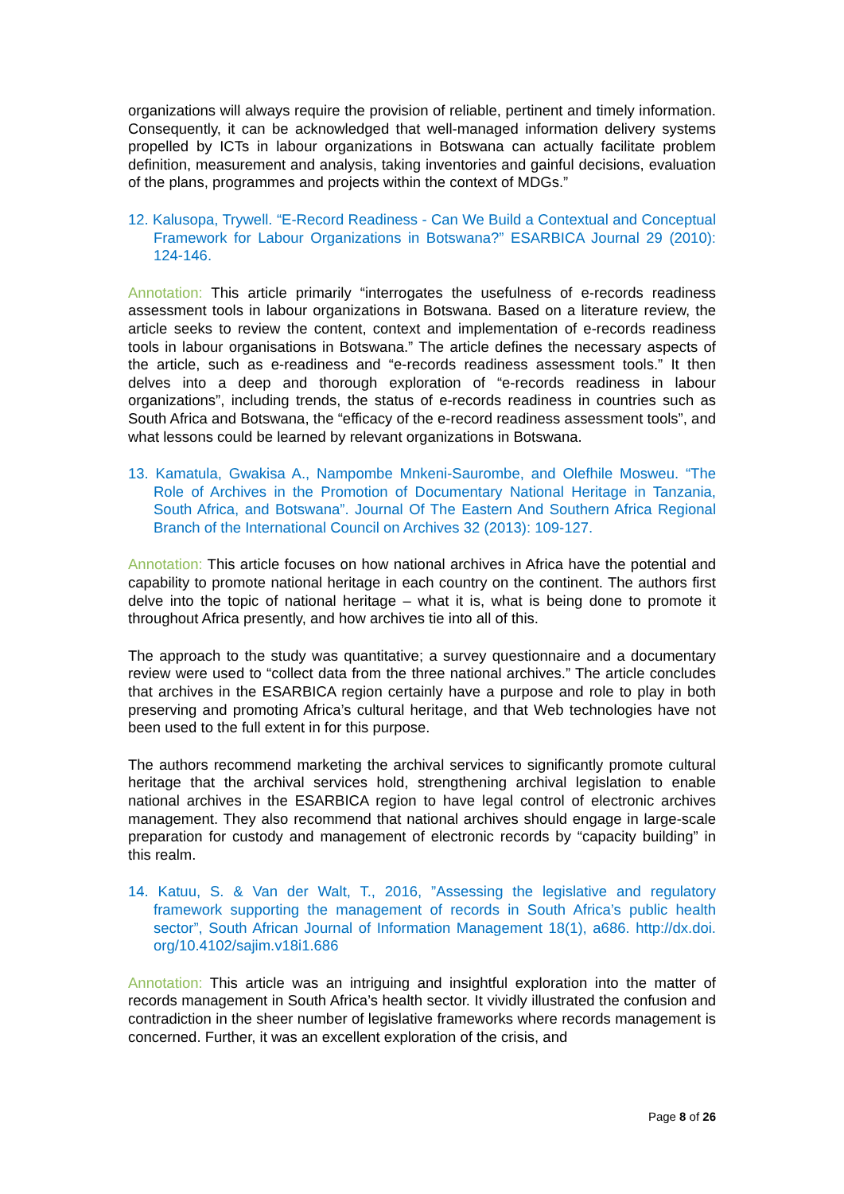organizations will always require the provision of reliable, pertinent and timely information. Consequently, it can be acknowledged that well-managed information delivery systems propelled by ICTs in labour organizations in Botswana can actually facilitate problem definition, measurement and analysis, taking inventories and gainful decisions, evaluation of the plans, programmes and projects within the context of MDGs.”
12. Kalusopa, Trywell. “E-Record Readiness - Can We Build a Contextual and Conceptual Framework for Labour Organizations in Botswana?” ESARBICA Journal 29 (2010): 124-146.
Annotation: This article primarily “interrogates the usefulness of e-records readiness assessment tools in labour organizations in Botswana. Based on a literature review, the article seeks to review the content, context and implementation of e-records readiness tools in labour organisations in Botswana.” The article defines the necessary aspects of the article, such as e-readiness and “e-records readiness assessment tools.” It then delves into a deep and thorough exploration of “e-records readiness in labour organizations”, including trends, the status of e-records readiness in countries such as South Africa and Botswana, the “efficacy of the e-record readiness assessment tools”, and what lessons could be learned by relevant organizations in Botswana.
13. Kamatula, Gwakisa A., Nampombe Mnkeni-Saurombe, and Olefhile Mosweu. “The Role of Archives in the Promotion of Documentary National Heritage in Tanzania, South Africa, and Botswana”. Journal Of The Eastern And Southern Africa Regional Branch of the International Council on Archives 32 (2013): 109-127.
Annotation: This article focuses on how national archives in Africa have the potential and capability to promote national heritage in each country on the continent. The authors first delve into the topic of national heritage – what it is, what is being done to promote it throughout Africa presently, and how archives tie into all of this.
The approach to the study was quantitative; a survey questionnaire and a documentary review were used to “collect data from the three national archives.” The article concludes that archives in the ESARBICA region certainly have a purpose and role to play in both preserving and promoting Africa’s cultural heritage, and that Web technologies have not been used to the full extent in for this purpose.
The authors recommend marketing the archival services to significantly promote cultural heritage that the archival services hold, strengthening archival legislation to enable national archives in the ESARBICA region to have legal control of electronic archives management. They also recommend that national archives should engage in large-scale preparation for custody and management of electronic records by “capacity building” in this realm.
14. Katuu, S. & Van der Walt, T., 2016, ”Assessing the legislative and regulatory framework supporting the management of records in South Africa’s public health sector”, South African Journal of Information Management 18(1), a686. http://dx.doi. org/10.4102/sajim.v18i1.686
Annotation: This article was an intriguing and insightful exploration into the matter of records management in South Africa’s health sector. It vividly illustrated the confusion and contradiction in the sheer number of legislative frameworks where records management is concerned. Further, it was an excellent exploration of the crisis, and
Page 8 of 26